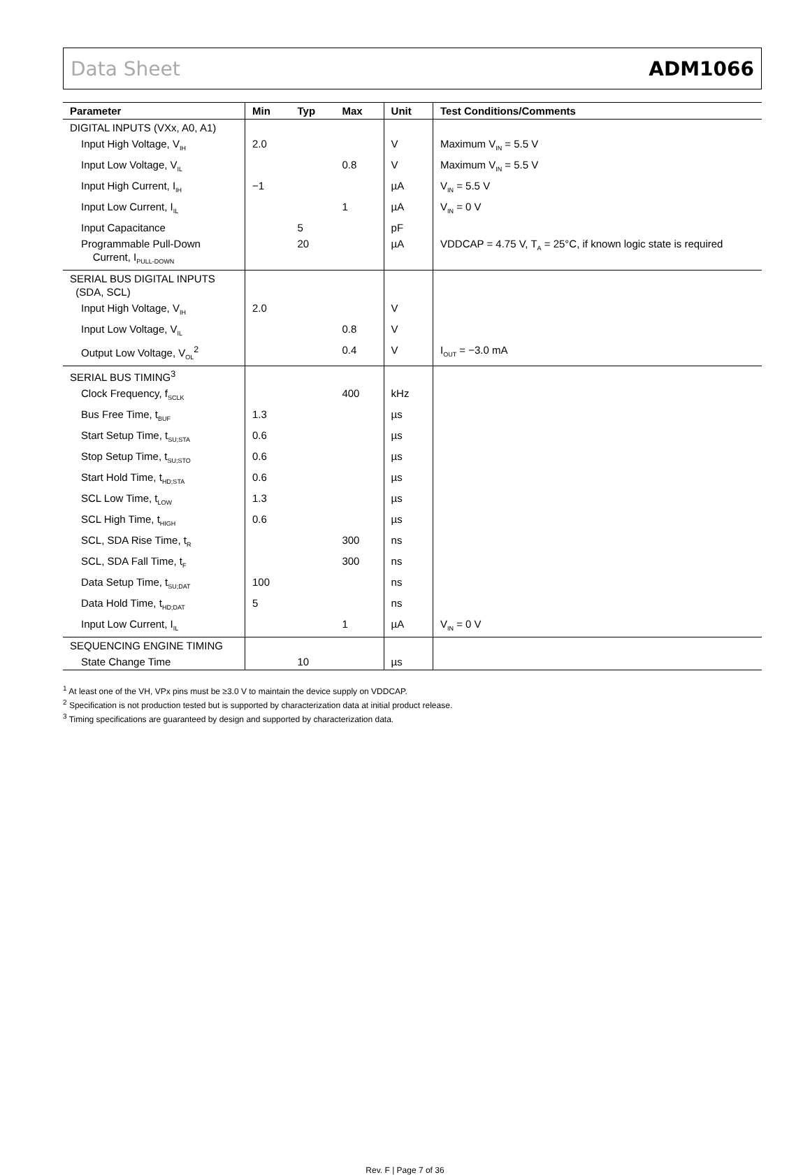Data Sheet ADM1066
| Parameter | Min | Typ | Max | Unit | Test Conditions/Comments |
| --- | --- | --- | --- | --- | --- |
| DIGITAL INPUTS (VXx, A0, A1) | | | | | |
| Input High Voltage, V<sub>IH</sub> | 2.0 | | | V | Maximum V<sub>IN</sub> = 5.5 V |
| Input Low Voltage, V<sub>IL</sub> | | | 0.8 | V | Maximum V<sub>IN</sub> = 5.5 V |
| Input High Current, I<sub>IH</sub> | −1 | | | µA | V<sub>IN</sub> = 5.5 V |
| Input Low Current, I<sub>IL</sub> | | | 1 | µA | V<sub>IN</sub> = 0 V |
| Input Capacitance | | 5 | | pF | |
| Programmable Pull-Down Current, I<sub>PULL-DOWN</sub> | | 20 | | µA | VDDCAP = 4.75 V, T<sub>A</sub> = 25°C, if known logic state is required |
| SERIAL BUS DIGITAL INPUTS (SDA, SCL) | | | | | |
| Input High Voltage, V<sub>IH</sub> | 2.0 | | | V | |
| Input Low Voltage, V<sub>IL</sub> | | | 0.8 | V | |
| Output Low Voltage, V<sub>OL</sub><sup>2</sup> | | | 0.4 | V | I<sub>OUT</sub> = −3.0 mA |
| SERIAL BUS TIMING<sup>3</sup> | | | | | |
| Clock Frequency, f<sub>SCLK</sub> | | | 400 | kHz | |
| Bus Free Time, t<sub>BUF</sub> | 1.3 | | | µs | |
| Start Setup Time, t<sub>SU;STA</sub> | 0.6 | | | µs | |
| Stop Setup Time, t<sub>SU;STO</sub> | 0.6 | | | µs | |
| Start Hold Time, t<sub>HD;STA</sub> | 0.6 | | | µs | |
| SCL Low Time, t<sub>LOW</sub> | 1.3 | | | µs | |
| SCL High Time, t<sub>HIGH</sub> | 0.6 | | | µs | |
| SCL, SDA Rise Time, t<sub>R</sub> | | | 300 | ns | |
| SCL, SDA Fall Time, t<sub>F</sub> | | | 300 | ns | |
| Data Setup Time, t<sub>SU;DAT</sub> | 100 | | | ns | |
| Data Hold Time, t<sub>HD;DAT</sub> | 5 | | | ns | |
| Input Low Current, I<sub>IL</sub> | | | 1 | µA | V<sub>IN</sub> = 0 V |
| SEQUENCING ENGINE TIMING | | | | | |
| State Change Time | | 10 | | µs | |
<sup>1</sup> At least one of the VH, VPx pins must be ≥3.0 V to maintain the device supply on VDDCAP.
<sup>2</sup> Specification is not production tested but is supported by characterization data at initial product release.
<sup>3</sup> Timing specifications are guaranteed by design and supported by characterization data.
Rev. F | Page 7 of 36